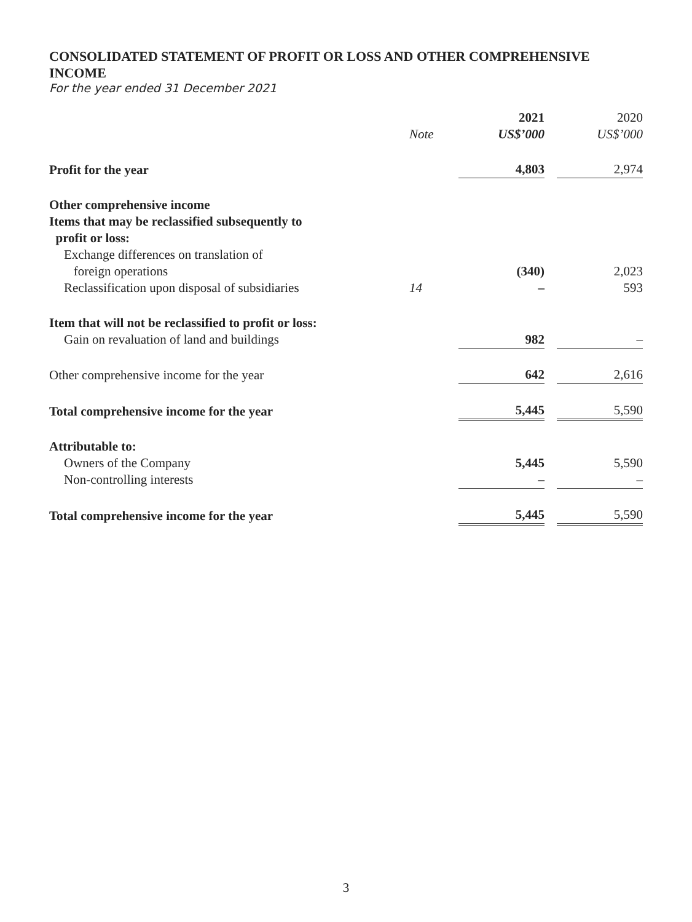CONSOLIDATED STATEMENT OF PROFIT OR LOSS AND OTHER COMPREHENSIVE INCOME
For the year ended 31 December 2021
| | Note | 2021 US$’000 | | 2020 US$’000 |
| --- | --- | --- | --- | --- |
| Profit for the year | | 4,803 | | 2,974 |
| Other comprehensive income | | | | |
| Items that may be reclassified subsequently to profit or loss: | | | | |
| Exchange differences on translation of foreign operations | | (340) | | 2,023 |
| Reclassification upon disposal of subsidiaries | 14 | – | | 593 |
| Item that will not be reclassified to profit or loss: | | | | |
| Gain on revaluation of land and buildings | | 982 | | – |
| Other comprehensive income for the year | | 642 | | 2,616 |
| Total comprehensive income for the year | | 5,445 | | 5,590 |
| Attributable to: | | | | |
| Owners of the Company | | 5,445 | | 5,590 |
| Non-controlling interests | | – | | – |
| Total comprehensive income for the year | | 5,445 | | 5,590 |
3